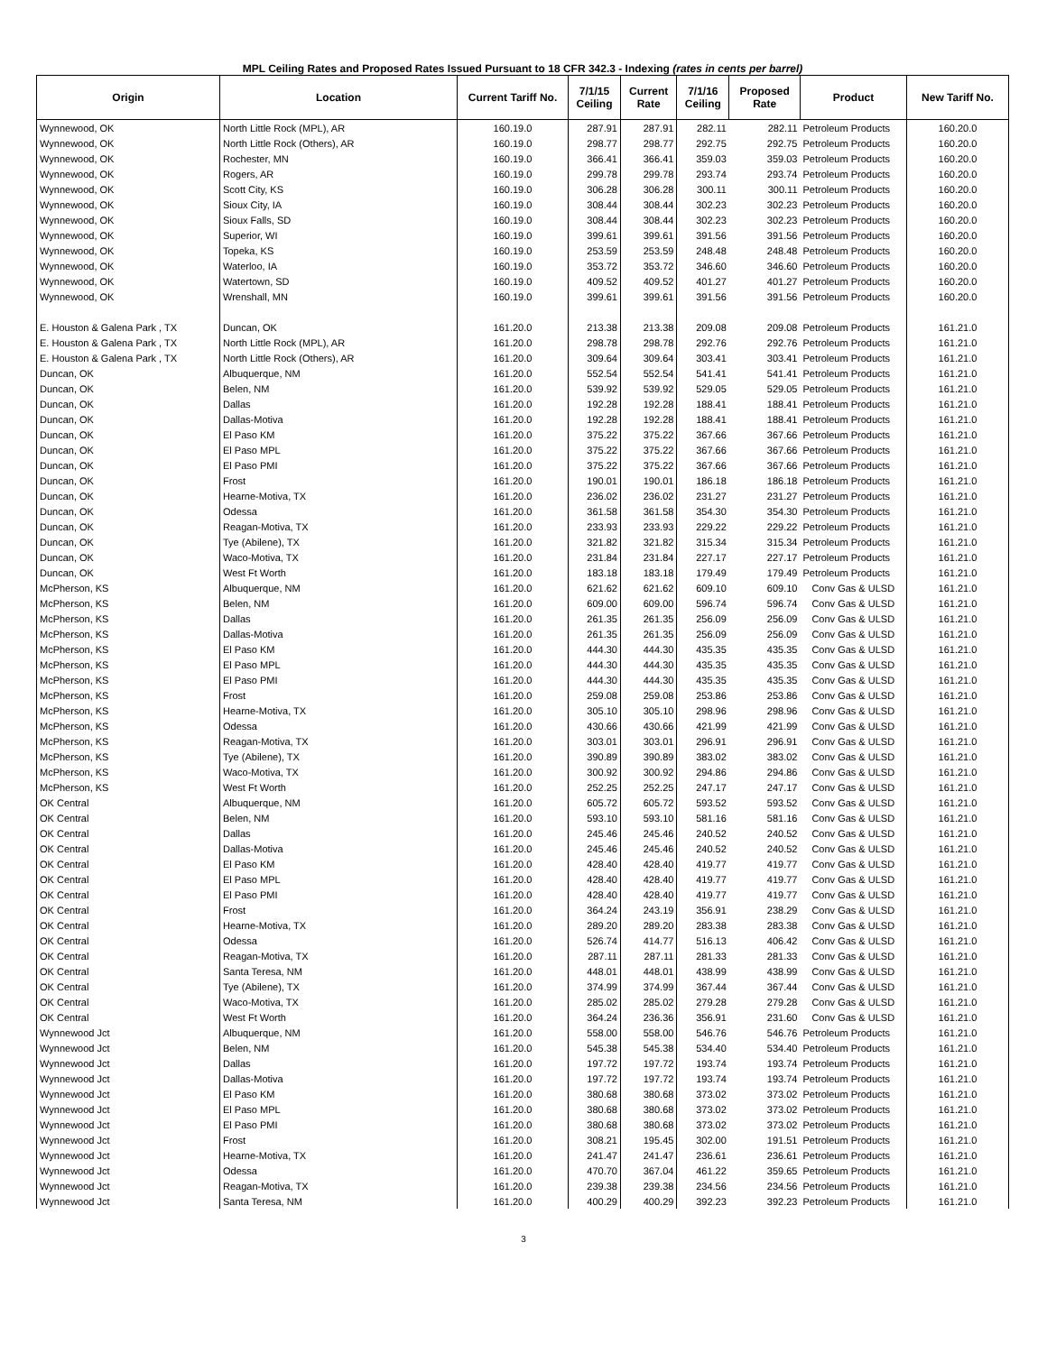MPL Ceiling Rates and Proposed Rates Issued Pursuant to 18 CFR 342.3 - Indexing (rates in cents per barrel)
| Origin | Location | Current Tariff No. | 7/1/15 Ceiling | Current Rate | 7/1/16 Ceiling | Proposed Rate | Product | New Tariff No. |
| --- | --- | --- | --- | --- | --- | --- | --- | --- |
| Wynnewood, OK | North Little Rock (MPL), AR | 160.19.0 | 287.91 | 287.91 | 282.11 | 282.11 | Petroleum Products | 160.20.0 |
| Wynnewood, OK | North Little Rock (Others), AR | 160.19.0 | 298.77 | 298.77 | 292.75 | 292.75 | Petroleum Products | 160.20.0 |
| Wynnewood, OK | Rochester, MN | 160.19.0 | 366.41 | 366.41 | 359.03 | 359.03 | Petroleum Products | 160.20.0 |
| Wynnewood, OK | Rogers, AR | 160.19.0 | 299.78 | 299.78 | 293.74 | 293.74 | Petroleum Products | 160.20.0 |
| Wynnewood, OK | Scott City, KS | 160.19.0 | 306.28 | 306.28 | 300.11 | 300.11 | Petroleum Products | 160.20.0 |
| Wynnewood, OK | Sioux City, IA | 160.19.0 | 308.44 | 308.44 | 302.23 | 302.23 | Petroleum Products | 160.20.0 |
| Wynnewood, OK | Sioux Falls, SD | 160.19.0 | 308.44 | 308.44 | 302.23 | 302.23 | Petroleum Products | 160.20.0 |
| Wynnewood, OK | Superior, WI | 160.19.0 | 399.61 | 399.61 | 391.56 | 391.56 | Petroleum Products | 160.20.0 |
| Wynnewood, OK | Topeka, KS | 160.19.0 | 253.59 | 253.59 | 248.48 | 248.48 | Petroleum Products | 160.20.0 |
| Wynnewood, OK | Waterloo, IA | 160.19.0 | 353.72 | 353.72 | 346.60 | 346.60 | Petroleum Products | 160.20.0 |
| Wynnewood, OK | Watertown, SD | 160.19.0 | 409.52 | 409.52 | 401.27 | 401.27 | Petroleum Products | 160.20.0 |
| Wynnewood, OK | Wrenshall, MN | 160.19.0 | 399.61 | 399.61 | 391.56 | 391.56 | Petroleum Products | 160.20.0 |
| E. Houston & Galena Park , TX | Duncan, OK | 161.20.0 | 213.38 | 213.38 | 209.08 | 209.08 | Petroleum Products | 161.21.0 |
| E. Houston & Galena Park , TX | North Little Rock (MPL), AR | 161.20.0 | 298.78 | 298.78 | 292.76 | 292.76 | Petroleum Products | 161.21.0 |
| E. Houston & Galena Park , TX | North Little Rock (Others), AR | 161.20.0 | 309.64 | 309.64 | 303.41 | 303.41 | Petroleum Products | 161.21.0 |
| Duncan, OK | Albuquerque, NM | 161.20.0 | 552.54 | 552.54 | 541.41 | 541.41 | Petroleum Products | 161.21.0 |
| Duncan, OK | Belen, NM | 161.20.0 | 539.92 | 539.92 | 529.05 | 529.05 | Petroleum Products | 161.21.0 |
| Duncan, OK | Dallas | 161.20.0 | 192.28 | 192.28 | 188.41 | 188.41 | Petroleum Products | 161.21.0 |
| Duncan, OK | Dallas-Motiva | 161.20.0 | 192.28 | 192.28 | 188.41 | 188.41 | Petroleum Products | 161.21.0 |
| Duncan, OK | El Paso KM | 161.20.0 | 375.22 | 375.22 | 367.66 | 367.66 | Petroleum Products | 161.21.0 |
| Duncan, OK | El Paso MPL | 161.20.0 | 375.22 | 375.22 | 367.66 | 367.66 | Petroleum Products | 161.21.0 |
| Duncan, OK | El Paso PMI | 161.20.0 | 375.22 | 375.22 | 367.66 | 367.66 | Petroleum Products | 161.21.0 |
| Duncan, OK | Frost | 161.20.0 | 190.01 | 190.01 | 186.18 | 186.18 | Petroleum Products | 161.21.0 |
| Duncan, OK | Hearne-Motiva, TX | 161.20.0 | 236.02 | 236.02 | 231.27 | 231.27 | Petroleum Products | 161.21.0 |
| Duncan, OK | Odessa | 161.20.0 | 361.58 | 361.58 | 354.30 | 354.30 | Petroleum Products | 161.21.0 |
| Duncan, OK | Reagan-Motiva, TX | 161.20.0 | 233.93 | 233.93 | 229.22 | 229.22 | Petroleum Products | 161.21.0 |
| Duncan, OK | Tye (Abilene), TX | 161.20.0 | 321.82 | 321.82 | 315.34 | 315.34 | Petroleum Products | 161.21.0 |
| Duncan, OK | Waco-Motiva, TX | 161.20.0 | 231.84 | 231.84 | 227.17 | 227.17 | Petroleum Products | 161.21.0 |
| Duncan, OK | West Ft Worth | 161.20.0 | 183.18 | 183.18 | 179.49 | 179.49 | Petroleum Products | 161.21.0 |
| McPherson, KS | Albuquerque, NM | 161.20.0 | 621.62 | 621.62 | 609.10 | 609.10 | Conv Gas & ULSD | 161.21.0 |
| McPherson, KS | Belen, NM | 161.20.0 | 609.00 | 609.00 | 596.74 | 596.74 | Conv Gas & ULSD | 161.21.0 |
| McPherson, KS | Dallas | 161.20.0 | 261.35 | 261.35 | 256.09 | 256.09 | Conv Gas & ULSD | 161.21.0 |
| McPherson, KS | Dallas-Motiva | 161.20.0 | 261.35 | 261.35 | 256.09 | 256.09 | Conv Gas & ULSD | 161.21.0 |
| McPherson, KS | El Paso KM | 161.20.0 | 444.30 | 444.30 | 435.35 | 435.35 | Conv Gas & ULSD | 161.21.0 |
| McPherson, KS | El Paso MPL | 161.20.0 | 444.30 | 444.30 | 435.35 | 435.35 | Conv Gas & ULSD | 161.21.0 |
| McPherson, KS | El Paso PMI | 161.20.0 | 444.30 | 444.30 | 435.35 | 435.35 | Conv Gas & ULSD | 161.21.0 |
| McPherson, KS | Frost | 161.20.0 | 259.08 | 259.08 | 253.86 | 253.86 | Conv Gas & ULSD | 161.21.0 |
| McPherson, KS | Hearne-Motiva, TX | 161.20.0 | 305.10 | 305.10 | 298.96 | 298.96 | Conv Gas & ULSD | 161.21.0 |
| McPherson, KS | Odessa | 161.20.0 | 430.66 | 430.66 | 421.99 | 421.99 | Conv Gas & ULSD | 161.21.0 |
| McPherson, KS | Reagan-Motiva, TX | 161.20.0 | 303.01 | 303.01 | 296.91 | 296.91 | Conv Gas & ULSD | 161.21.0 |
| McPherson, KS | Tye (Abilene), TX | 161.20.0 | 390.89 | 390.89 | 383.02 | 383.02 | Conv Gas & ULSD | 161.21.0 |
| McPherson, KS | Waco-Motiva, TX | 161.20.0 | 300.92 | 300.92 | 294.86 | 294.86 | Conv Gas & ULSD | 161.21.0 |
| McPherson, KS | West Ft Worth | 161.20.0 | 252.25 | 252.25 | 247.17 | 247.17 | Conv Gas & ULSD | 161.21.0 |
| OK Central | Albuquerque, NM | 161.20.0 | 605.72 | 605.72 | 593.52 | 593.52 | Conv Gas & ULSD | 161.21.0 |
| OK Central | Belen, NM | 161.20.0 | 593.10 | 593.10 | 581.16 | 581.16 | Conv Gas & ULSD | 161.21.0 |
| OK Central | Dallas | 161.20.0 | 245.46 | 245.46 | 240.52 | 240.52 | Conv Gas & ULSD | 161.21.0 |
| OK Central | Dallas-Motiva | 161.20.0 | 245.46 | 245.46 | 240.52 | 240.52 | Conv Gas & ULSD | 161.21.0 |
| OK Central | El Paso KM | 161.20.0 | 428.40 | 428.40 | 419.77 | 419.77 | Conv Gas & ULSD | 161.21.0 |
| OK Central | El Paso MPL | 161.20.0 | 428.40 | 428.40 | 419.77 | 419.77 | Conv Gas & ULSD | 161.21.0 |
| OK Central | El Paso PMI | 161.20.0 | 428.40 | 428.40 | 419.77 | 419.77 | Conv Gas & ULSD | 161.21.0 |
| OK Central | Frost | 161.20.0 | 364.24 | 243.19 | 356.91 | 238.29 | Conv Gas & ULSD | 161.21.0 |
| OK Central | Hearne-Motiva, TX | 161.20.0 | 289.20 | 289.20 | 283.38 | 283.38 | Conv Gas & ULSD | 161.21.0 |
| OK Central | Odessa | 161.20.0 | 526.74 | 414.77 | 516.13 | 406.42 | Conv Gas & ULSD | 161.21.0 |
| OK Central | Reagan-Motiva, TX | 161.20.0 | 287.11 | 287.11 | 281.33 | 281.33 | Conv Gas & ULSD | 161.21.0 |
| OK Central | Santa Teresa, NM | 161.20.0 | 448.01 | 448.01 | 438.99 | 438.99 | Conv Gas & ULSD | 161.21.0 |
| OK Central | Tye (Abilene), TX | 161.20.0 | 374.99 | 374.99 | 367.44 | 367.44 | Conv Gas & ULSD | 161.21.0 |
| OK Central | Waco-Motiva, TX | 161.20.0 | 285.02 | 285.02 | 279.28 | 279.28 | Conv Gas & ULSD | 161.21.0 |
| OK Central | West Ft Worth | 161.20.0 | 364.24 | 236.36 | 356.91 | 231.60 | Conv Gas & ULSD | 161.21.0 |
| Wynnewood Jct | Albuquerque, NM | 161.20.0 | 558.00 | 558.00 | 546.76 | 546.76 | Petroleum Products | 161.21.0 |
| Wynnewood Jct | Belen, NM | 161.20.0 | 545.38 | 545.38 | 534.40 | 534.40 | Petroleum Products | 161.21.0 |
| Wynnewood Jct | Dallas | 161.20.0 | 197.72 | 197.72 | 193.74 | 193.74 | Petroleum Products | 161.21.0 |
| Wynnewood Jct | Dallas-Motiva | 161.20.0 | 197.72 | 197.72 | 193.74 | 193.74 | Petroleum Products | 161.21.0 |
| Wynnewood Jct | El Paso KM | 161.20.0 | 380.68 | 380.68 | 373.02 | 373.02 | Petroleum Products | 161.21.0 |
| Wynnewood Jct | El Paso MPL | 161.20.0 | 380.68 | 380.68 | 373.02 | 373.02 | Petroleum Products | 161.21.0 |
| Wynnewood Jct | El Paso PMI | 161.20.0 | 380.68 | 380.68 | 373.02 | 373.02 | Petroleum Products | 161.21.0 |
| Wynnewood Jct | Frost | 161.20.0 | 308.21 | 195.45 | 302.00 | 191.51 | Petroleum Products | 161.21.0 |
| Wynnewood Jct | Hearne-Motiva, TX | 161.20.0 | 241.47 | 241.47 | 236.61 | 236.61 | Petroleum Products | 161.21.0 |
| Wynnewood Jct | Odessa | 161.20.0 | 470.70 | 367.04 | 461.22 | 359.65 | Petroleum Products | 161.21.0 |
| Wynnewood Jct | Reagan-Motiva, TX | 161.20.0 | 239.38 | 239.38 | 234.56 | 234.56 | Petroleum Products | 161.21.0 |
| Wynnewood Jct | Santa Teresa, NM | 161.20.0 | 400.29 | 400.29 | 392.23 | 392.23 | Petroleum Products | 161.21.0 |
3